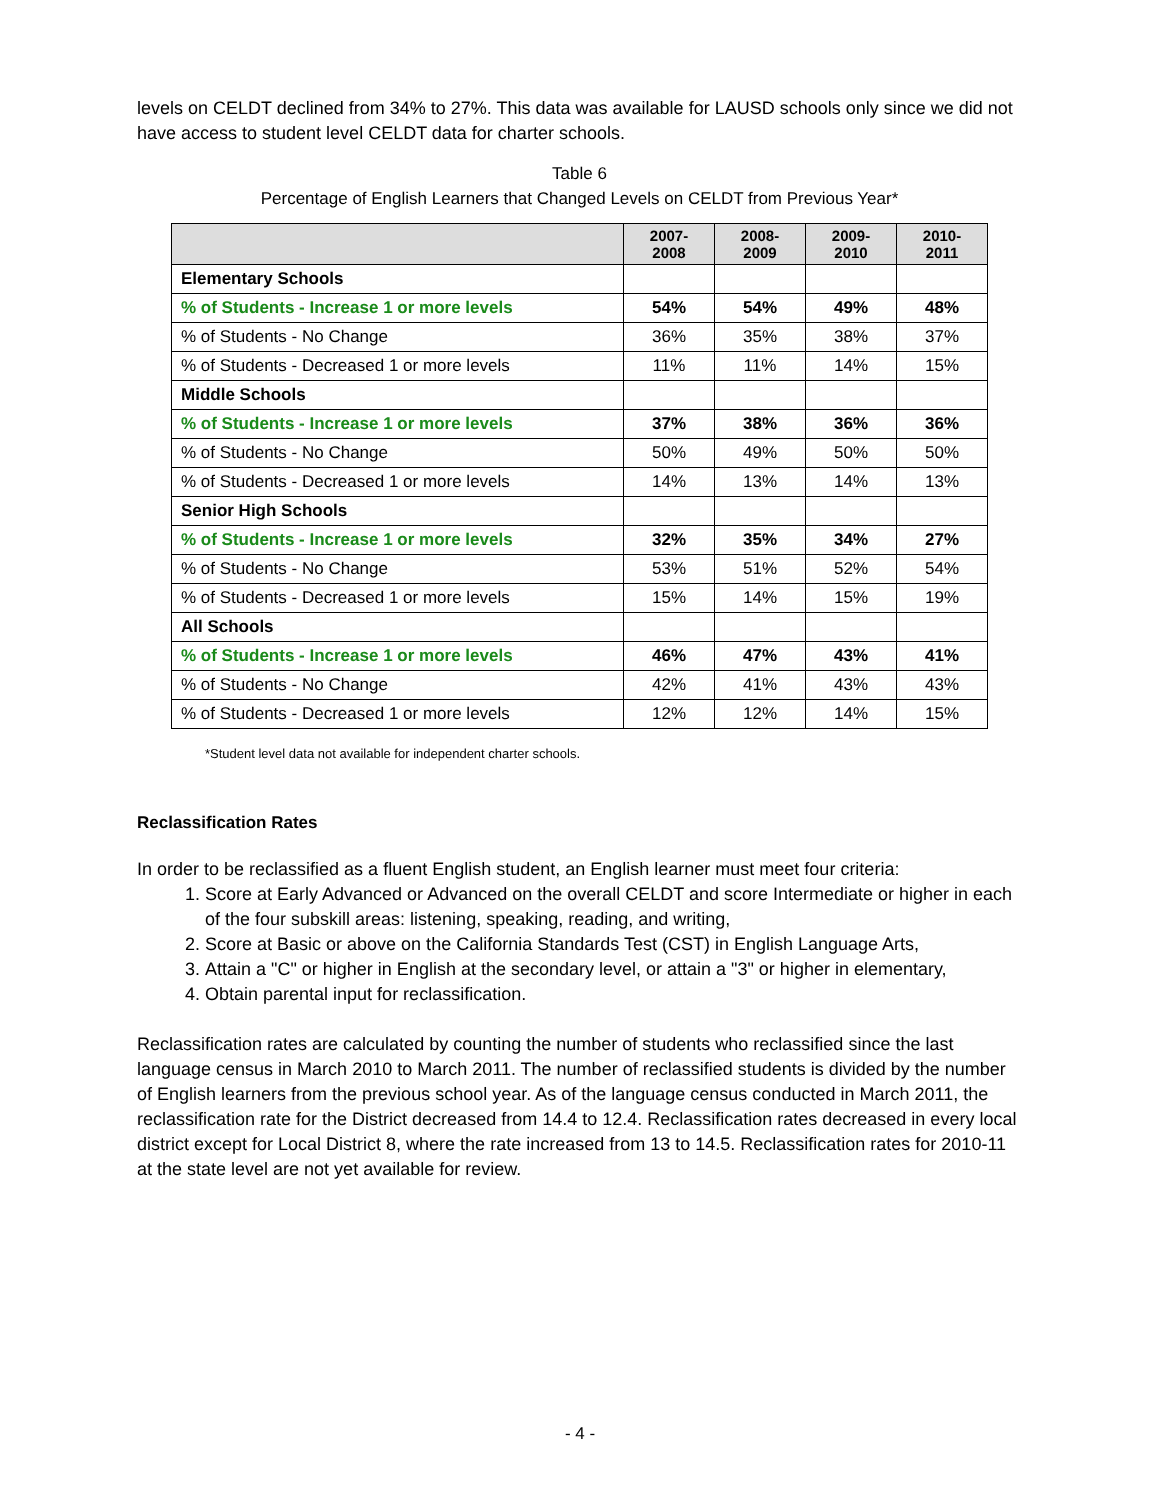levels on CELDT declined from 34% to 27%. This data was available for LAUSD schools only since we did not have access to student level CELDT data for charter schools.
Table 6
Percentage of English Learners that Changed Levels on CELDT from Previous Year*
| | 2007- 2008 | 2008- 2009 | 2009- 2010 | 2010- 2011 |
| --- | --- | --- | --- | --- |
| Elementary Schools | | | | |
| % of Students - Increase 1 or more levels | 54% | 54% | 49% | 48% |
| % of Students - No Change | 36% | 35% | 38% | 37% |
| % of Students - Decreased 1 or more levels | 11% | 11% | 14% | 15% |
| Middle Schools | | | | |
| % of Students - Increase 1 or more levels | 37% | 38% | 36% | 36% |
| % of Students - No Change | 50% | 49% | 50% | 50% |
| % of Students - Decreased 1 or more levels | 14% | 13% | 14% | 13% |
| Senior High Schools | | | | |
| % of Students - Increase 1 or more levels | 32% | 35% | 34% | 27% |
| % of Students - No Change | 53% | 51% | 52% | 54% |
| % of Students - Decreased 1 or more levels | 15% | 14% | 15% | 19% |
| All Schools | | | | |
| % of Students - Increase 1 or more levels | 46% | 47% | 43% | 41% |
| % of Students - No Change | 42% | 41% | 43% | 43% |
| % of Students - Decreased 1 or more levels | 12% | 12% | 14% | 15% |
*Student level data not available for independent charter schools.
Reclassification Rates
In order to be reclassified as a fluent English student, an English learner must meet four criteria:
1. Score at Early Advanced or Advanced on the overall CELDT and score Intermediate or higher in each of the four subskill areas: listening, speaking, reading, and writing,
2. Score at Basic or above on the California Standards Test (CST) in English Language Arts,
3. Attain a "C" or higher in English at the secondary level, or attain a "3" or higher in elementary,
4. Obtain parental input for reclassification.
Reclassification rates are calculated by counting the number of students who reclassified since the last language census in March 2010 to March 2011. The number of reclassified students is divided by the number of English learners from the previous school year. As of the language census conducted in March 2011, the reclassification rate for the District decreased from 14.4 to 12.4. Reclassification rates decreased in every local district except for Local District 8, where the rate increased from 13 to 14.5. Reclassification rates for 2010-11 at the state level are not yet available for review.
- 4 -